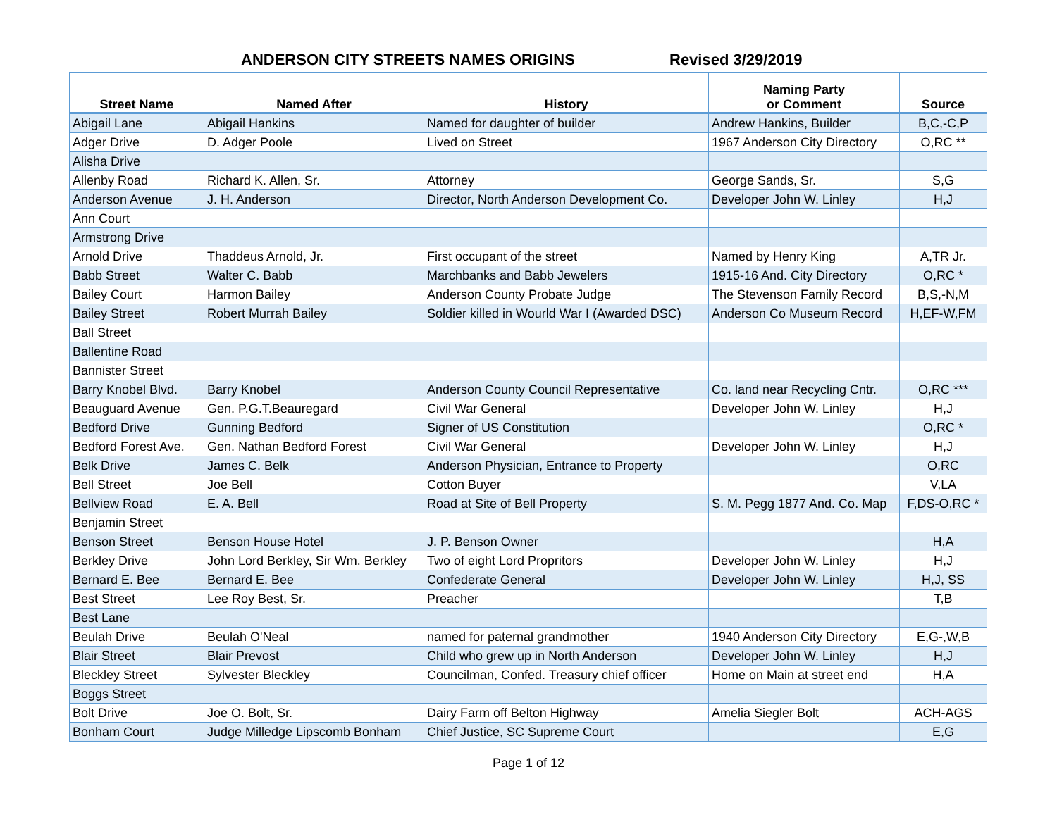ANDERSON CITY STREETS NAMES ORIGINS
Revised 3/29/2019
| Street Name | Named After | History | Naming Party or Comment | Source |
| --- | --- | --- | --- | --- |
| Abigail Lane | Abigail Hankins | Named for daughter of builder | Andrew Hankins, Builder | B,C,-C,P |
| Adger Drive | D. Adger Poole | Lived on Street | 1967 Anderson City Directory | O,RC ** |
| Alisha Drive | | | | |
| Allenby Road | Richard K. Allen, Sr. | Attorney | George Sands, Sr. | S,G |
| Anderson Avenue | J. H. Anderson | Director, North Anderson Development Co. | Developer John W. Linley | H,J |
| Ann Court | | | | |
| Armstrong Drive | | | | |
| Arnold Drive | Thaddeus Arnold, Jr. | First occupant of the street | Named by Henry King | A,TR Jr. |
| Babb Street | Walter C. Babb | Marchbanks and Babb Jewelers | 1915-16 And. City Directory | O,RC * |
| Bailey Court | Harmon Bailey | Anderson County Probate Judge | The Stevenson Family Record | B,S,-N,M |
| Bailey Street | Robert Murrah Bailey | Soldier killed in Wourld War I (Awarded DSC) | Anderson Co Museum Record | H,EF-W,FM |
| Ball Street | | | | |
| Ballentine Road | | | | |
| Bannister Street | | | | |
| Barry Knobel Blvd. | Barry Knobel | Anderson County Council Representative | Co. land near Recycling Cntr. | O,RC *** |
| Beauguard Avenue | Gen. P.G.T.Beauregard | Civil War General | Developer John W. Linley | H,J |
| Bedford Drive | Gunning Bedford | Signer of US Constitution | | O,RC * |
| Bedford Forest Ave. | Gen. Nathan Bedford Forest | Civil War General | Developer John W. Linley | H,J |
| Belk Drive | James C. Belk | Anderson Physician, Entrance to Property | | O,RC |
| Bell Street | Joe Bell | Cotton Buyer | | V,LA |
| Bellview Road | E. A. Bell | Road at Site of Bell Property | S. M. Pegg 1877 And. Co. Map | F,DS-O,RC * |
| Benjamin Street | | | | |
| Benson Street | Benson House Hotel | J. P. Benson Owner | | H,A |
| Berkley Drive | John Lord Berkley, Sir Wm. Berkley | Two of eight Lord Propritors | Developer John W. Linley | H,J |
| Bernard E. Bee | Bernard E. Bee | Confederate General | Developer John W. Linley | H,J, SS |
| Best Street | Lee Roy Best, Sr. | Preacher | | T,B |
| Best Lane | | | | |
| Beulah Drive | Beulah O'Neal | named for paternal grandmother | 1940 Anderson City Directory | E,G-,W,B |
| Blair Street | Blair Prevost | Child who grew up in North Anderson | Developer John W. Linley | H,J |
| Bleckley Street | Sylvester Bleckley | Councilman, Confed. Treasury chief officer | Home on Main at street end | H,A |
| Boggs Street | | | | |
| Bolt Drive | Joe O. Bolt, Sr. | Dairy Farm off Belton Highway | Amelia Siegler Bolt | ACH-AGS |
| Bonham Court | Judge Milledge Lipscomb Bonham | Chief Justice, SC Supreme Court | | E,G |
Page 1 of 12